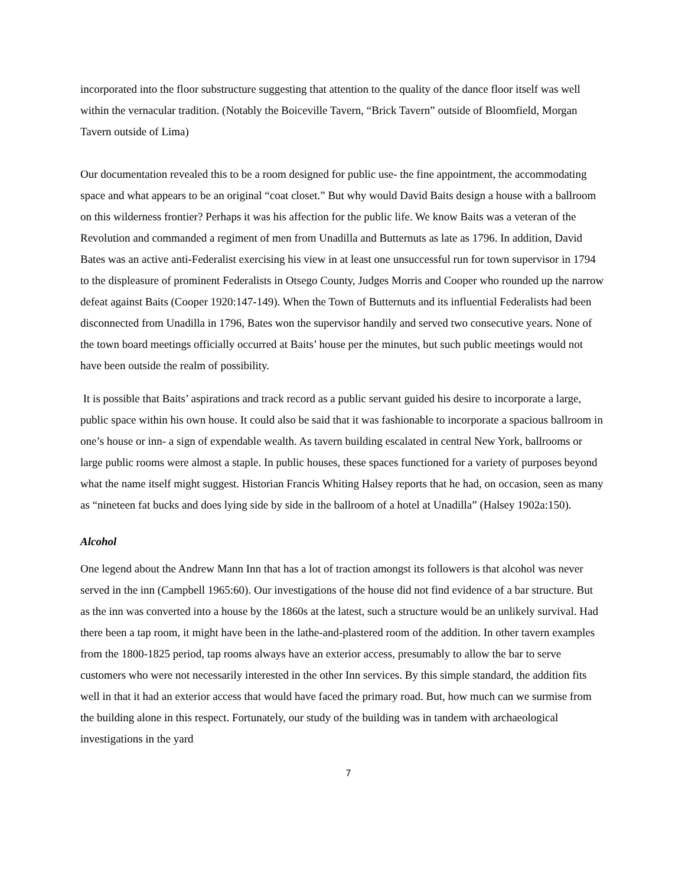incorporated into the floor substructure suggesting that attention to the quality of the dance floor itself was well within the vernacular tradition. (Notably the Boiceville Tavern, “Brick Tavern” outside of Bloomfield, Morgan Tavern outside of Lima)
Our documentation revealed this to be a room designed for public use- the fine appointment, the accommodating space and what appears to be an original “coat closet.” But why would David Baits design a house with a ballroom on this wilderness frontier? Perhaps it was his affection for the public life. We know Baits was a veteran of the Revolution and commanded a regiment of men from Unadilla and Butternuts as late as 1796. In addition, David Bates was an active anti-Federalist exercising his view in at least one unsuccessful run for town supervisor in 1794 to the displeasure of prominent Federalists in Otsego County, Judges Morris and Cooper who rounded up the narrow defeat against Baits (Cooper 1920:147-149). When the Town of Butternuts and its influential Federalists had been disconnected from Unadilla in 1796, Bates won the supervisor handily and served two consecutive years. None of the town board meetings officially occurred at Baits’ house per the minutes, but such public meetings would not have been outside the realm of possibility.
It is possible that Baits’ aspirations and track record as a public servant guided his desire to incorporate a large, public space within his own house. It could also be said that it was fashionable to incorporate a spacious ballroom in one’s house or inn- a sign of expendable wealth. As tavern building escalated in central New York, ballrooms or large public rooms were almost a staple. In public houses, these spaces functioned for a variety of purposes beyond what the name itself might suggest. Historian Francis Whiting Halsey reports that he had, on occasion, seen as many as “nineteen fat bucks and does lying side by side in the ballroom of a hotel at Unadilla” (Halsey 1902a:150).
Alcohol
One legend about the Andrew Mann Inn that has a lot of traction amongst its followers is that alcohol was never served in the inn (Campbell 1965:60). Our investigations of the house did not find evidence of a bar structure. But as the inn was converted into a house by the 1860s at the latest, such a structure would be an unlikely survival. Had there been a tap room, it might have been in the lathe-and-plastered room of the addition. In other tavern examples from the 1800-1825 period, tap rooms always have an exterior access, presumably to allow the bar to serve customers who were not necessarily interested in the other Inn services. By this simple standard, the addition fits well in that it had an exterior access that would have faced the primary road. But, how much can we surmise from the building alone in this respect. Fortunately, our study of the building was in tandem with archaeological investigations in the yard
7